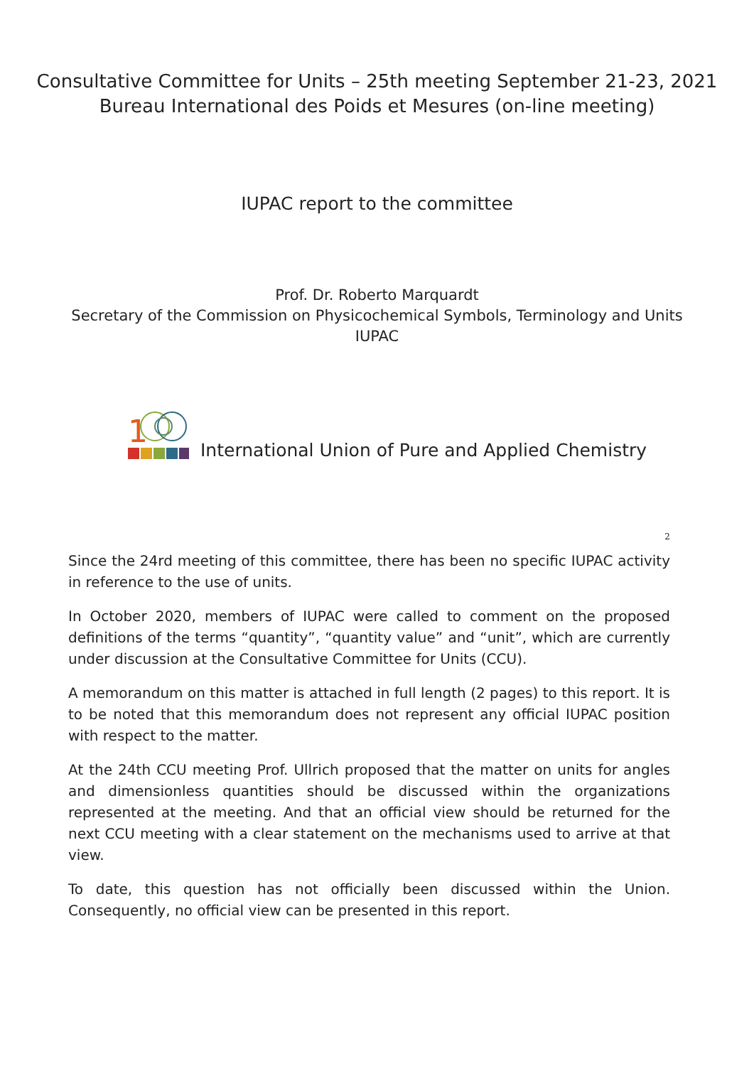Consultative Committee for Units – 25th meeting September 21-23, 2021
Bureau International des Poids et Mesures (on-line meeting)
IUPAC report to the committee
Prof. Dr. Roberto Marquardt
Secretary of the Commission on Physicochemical Symbols, Terminology and Units
IUPAC
1
International Union of Pure and Applied Chemistry
2
Since the 24rd meeting of this committee, there has been no specific IUPAC activity in reference to the use of units.
In October 2020, members of IUPAC were called to comment on the proposed definitions of the terms “quantity”, “quantity value” and “unit”, which are currently under discussion at the Consultative Committee for Units (CCU).
A memorandum on this matter is attached in full length (2 pages) to this report. It is to be noted that this memorandum does not represent any official IUPAC position with respect to the matter.
At the 24th CCU meeting Prof. Ullrich proposed that the matter on units for angles and dimensionless quantities should be discussed within the organizations represented at the meeting. And that an official view should be returned for the next CCU meeting with a clear statement on the mechanisms used to arrive at that view.
To date, this question has not officially been discussed within the Union. Consequently, no official view can be presented in this report.